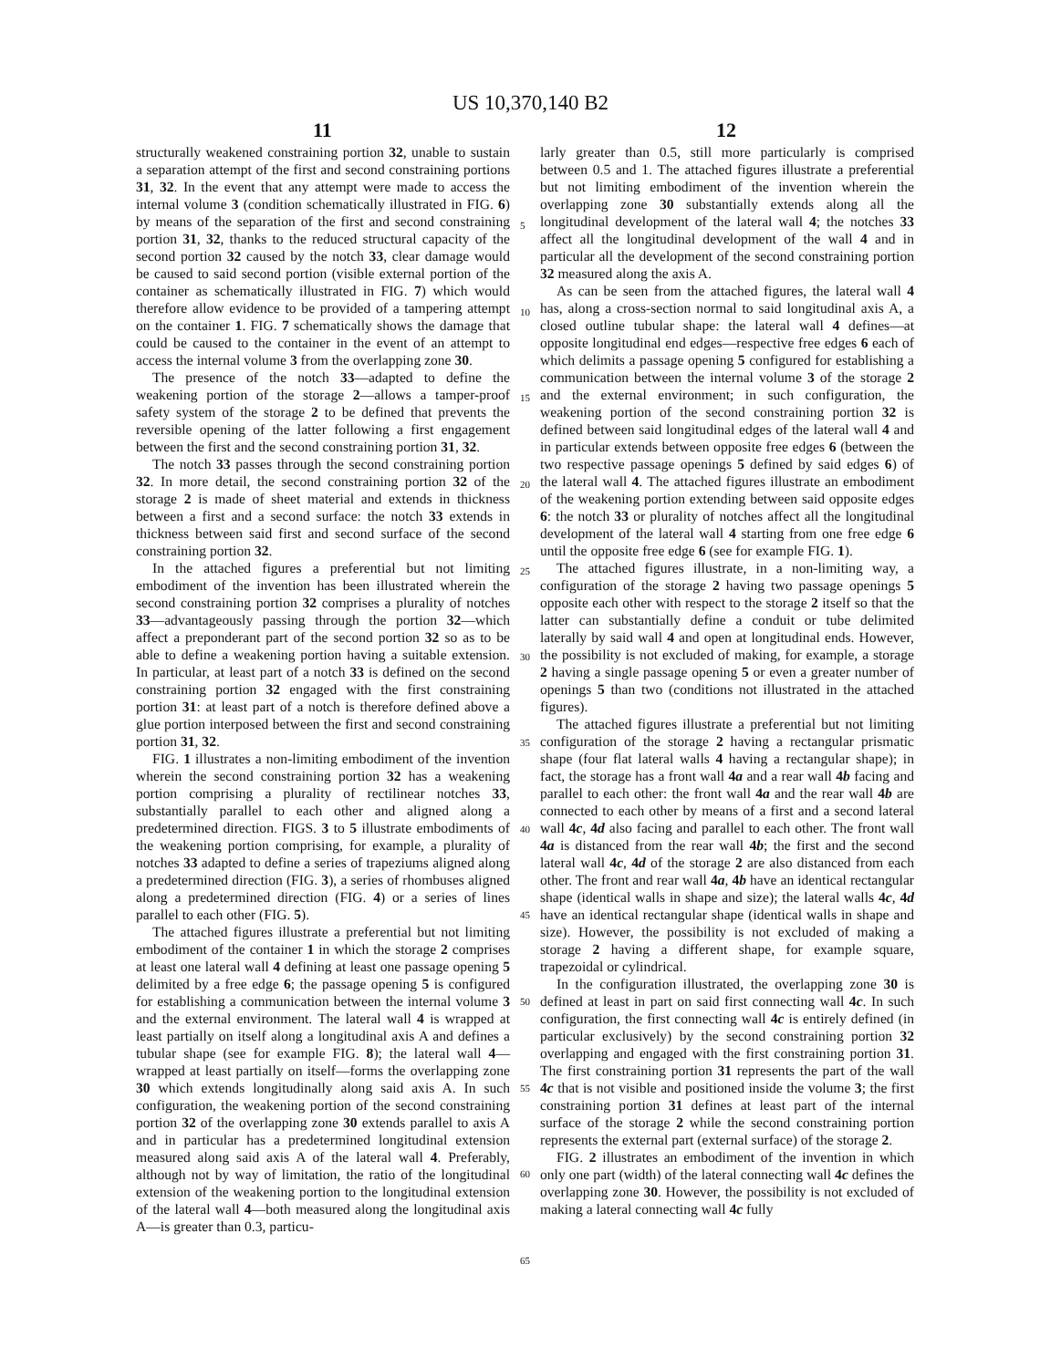US 10,370,140 B2
11 12
structurally weakened constraining portion 32, unable to sustain a separation attempt of the first and second constraining portions 31, 32. In the event that any attempt were made to access the internal volume 3 (condition schematically illustrated in FIG. 6) by means of the separation of the first and second constraining portion 31, 32, thanks to the reduced structural capacity of the second portion 32 caused by the notch 33, clear damage would be caused to said second portion (visible external portion of the container as schematically illustrated in FIG. 7) which would therefore allow evidence to be provided of a tampering attempt on the container 1. FIG. 7 schematically shows the damage that could be caused to the container in the event of an attempt to access the internal volume 3 from the overlapping zone 30.
The presence of the notch 33—adapted to define the weakening portion of the storage 2—allows a tamper-proof safety system of the storage 2 to be defined that prevents the reversible opening of the latter following a first engagement between the first and the second constraining portion 31, 32.
The notch 33 passes through the second constraining portion 32. In more detail, the second constraining portion 32 of the storage 2 is made of sheet material and extends in thickness between a first and a second surface: the notch 33 extends in thickness between said first and second surface of the second constraining portion 32.
In the attached figures a preferential but not limiting embodiment of the invention has been illustrated wherein the second constraining portion 32 comprises a plurality of notches 33—advantageously passing through the portion 32—which affect a preponderant part of the second portion 32 so as to be able to define a weakening portion having a suitable extension. In particular, at least part of a notch 33 is defined on the second constraining portion 32 engaged with the first constraining portion 31: at least part of a notch is therefore defined above a glue portion interposed between the first and second constraining portion 31, 32.
FIG. 1 illustrates a non-limiting embodiment of the invention wherein the second constraining portion 32 has a weakening portion comprising a plurality of rectilinear notches 33, substantially parallel to each other and aligned along a predetermined direction. FIGS. 3 to 5 illustrate embodiments of the weakening portion comprising, for example, a plurality of notches 33 adapted to define a series of trapeziums aligned along a predetermined direction (FIG. 3), a series of rhombuses aligned along a predetermined direction (FIG. 4) or a series of lines parallel to each other (FIG. 5).
The attached figures illustrate a preferential but not limiting embodiment of the container 1 in which the storage 2 comprises at least one lateral wall 4 defining at least one passage opening 5 delimited by a free edge 6; the passage opening 5 is configured for establishing a communication between the internal volume 3 and the external environment. The lateral wall 4 is wrapped at least partially on itself along a longitudinal axis A and defines a tubular shape (see for example FIG. 8); the lateral wall 4—wrapped at least partially on itself—forms the overlapping zone 30 which extends longitudinally along said axis A. In such configuration, the weakening portion of the second constraining portion 32 of the overlapping zone 30 extends parallel to axis A and in particular has a predetermined longitudinal extension measured along said axis A of the lateral wall 4. Preferably, although not by way of limitation, the ratio of the longitudinal extension of the weakening portion to the longitudinal extension of the lateral wall 4—both measured along the longitudinal axis A—is greater than 0.3, particu-
5
10
15
20
25
30
35
40
45
50
55
60
65
larly greater than 0.5, still more particularly is comprised between 0.5 and 1. The attached figures illustrate a preferential but not limiting embodiment of the invention wherein the overlapping zone 30 substantially extends along all the longitudinal development of the lateral wall 4; the notches 33 affect all the longitudinal development of the wall 4 and in particular all the development of the second constraining portion 32 measured along the axis A.
As can be seen from the attached figures, the lateral wall 4 has, along a cross-section normal to said longitudinal axis A, a closed outline tubular shape: the lateral wall 4 defines—at opposite longitudinal end edges—respective free edges 6 each of which delimits a passage opening 5 configured for establishing a communication between the internal volume 3 of the storage 2 and the external environment; in such configuration, the weakening portion of the second constraining portion 32 is defined between said longitudinal edges of the lateral wall 4 and in particular extends between opposite free edges 6 (between the two respective passage openings 5 defined by said edges 6) of the lateral wall 4. The attached figures illustrate an embodiment of the weakening portion extending between said opposite edges 6: the notch 33 or plurality of notches affect all the longitudinal development of the lateral wall 4 starting from one free edge 6 until the opposite free edge 6 (see for example FIG. 1).
The attached figures illustrate, in a non-limiting way, a configuration of the storage 2 having two passage openings 5 opposite each other with respect to the storage 2 itself so that the latter can substantially define a conduit or tube delimited laterally by said wall 4 and open at longitudinal ends. However, the possibility is not excluded of making, for example, a storage 2 having a single passage opening 5 or even a greater number of openings 5 than two (conditions not illustrated in the attached figures).
The attached figures illustrate a preferential but not limiting configuration of the storage 2 having a rectangular prismatic shape (four flat lateral walls 4 having a rectangular shape); in fact, the storage has a front wall 4a and a rear wall 4b facing and parallel to each other: the front wall 4a and the rear wall 4b are connected to each other by means of a first and a second lateral wall 4c, 4d also facing and parallel to each other. The front wall 4a is distanced from the rear wall 4b; the first and the second lateral wall 4c, 4d of the storage 2 are also distanced from each other. The front and rear wall 4a, 4b have an identical rectangular shape (identical walls in shape and size); the lateral walls 4c, 4d have an identical rectangular shape (identical walls in shape and size). However, the possibility is not excluded of making a storage 2 having a different shape, for example square, trapezoidal or cylindrical.
In the configuration illustrated, the overlapping zone 30 is defined at least in part on said first connecting wall 4c. In such configuration, the first connecting wall 4c is entirely defined (in particular exclusively) by the second constraining portion 32 overlapping and engaged with the first constraining portion 31. The first constraining portion 31 represents the part of the wall 4c that is not visible and positioned inside the volume 3; the first constraining portion 31 defines at least part of the internal surface of the storage 2 while the second constraining portion represents the external part (external surface) of the storage 2.
FIG. 2 illustrates an embodiment of the invention in which only one part (width) of the lateral connecting wall 4c defines the overlapping zone 30. However, the possibility is not excluded of making a lateral connecting wall 4c fully